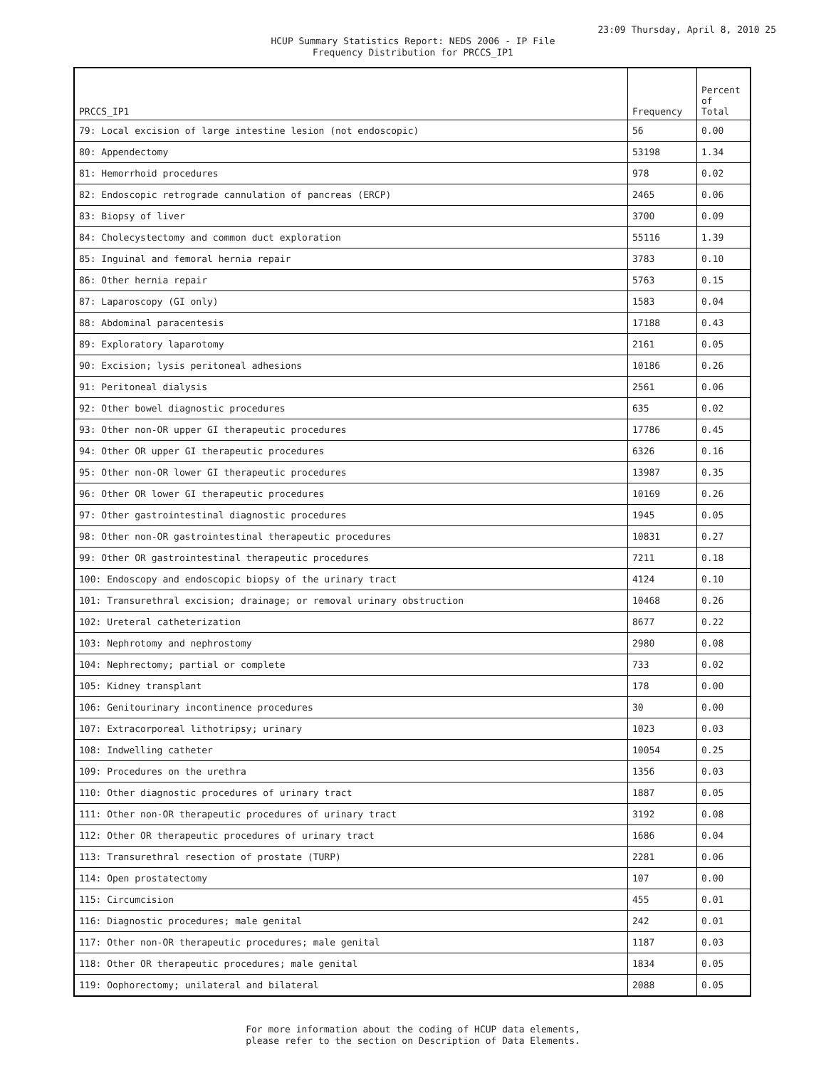23:09 Thursday, April 8, 2010 25
HCUP Summary Statistics Report: NEDS 2006 - IP File
Frequency Distribution for PRCCS_IP1
| PRCCS_IP1 | Frequency | Percent of Total |
| --- | --- | --- |
| 79: Local excision of large intestine lesion (not endoscopic) | 56 | 0.00 |
| 80: Appendectomy | 53198 | 1.34 |
| 81: Hemorrhoid procedures | 978 | 0.02 |
| 82: Endoscopic retrograde cannulation of pancreas (ERCP) | 2465 | 0.06 |
| 83: Biopsy of liver | 3700 | 0.09 |
| 84: Cholecystectomy and common duct exploration | 55116 | 1.39 |
| 85: Inguinal and femoral hernia repair | 3783 | 0.10 |
| 86: Other hernia repair | 5763 | 0.15 |
| 87: Laparoscopy (GI only) | 1583 | 0.04 |
| 88: Abdominal paracentesis | 17188 | 0.43 |
| 89: Exploratory laparotomy | 2161 | 0.05 |
| 90: Excision; lysis peritoneal adhesions | 10186 | 0.26 |
| 91: Peritoneal dialysis | 2561 | 0.06 |
| 92: Other bowel diagnostic procedures | 635 | 0.02 |
| 93: Other non-OR upper GI therapeutic procedures | 17786 | 0.45 |
| 94: Other OR upper GI therapeutic procedures | 6326 | 0.16 |
| 95: Other non-OR lower GI therapeutic procedures | 13987 | 0.35 |
| 96: Other OR lower GI therapeutic procedures | 10169 | 0.26 |
| 97: Other gastrointestinal diagnostic procedures | 1945 | 0.05 |
| 98: Other non-OR gastrointestinal therapeutic procedures | 10831 | 0.27 |
| 99: Other OR gastrointestinal therapeutic procedures | 7211 | 0.18 |
| 100: Endoscopy and endoscopic biopsy of the urinary tract | 4124 | 0.10 |
| 101: Transurethral excision; drainage; or removal urinary obstruction | 10468 | 0.26 |
| 102: Ureteral catheterization | 8677 | 0.22 |
| 103: Nephrotomy and nephrostomy | 2980 | 0.08 |
| 104: Nephrectomy; partial or complete | 733 | 0.02 |
| 105: Kidney transplant | 178 | 0.00 |
| 106: Genitourinary incontinence procedures | 30 | 0.00 |
| 107: Extracorporeal lithotripsy; urinary | 1023 | 0.03 |
| 108: Indwelling catheter | 10054 | 0.25 |
| 109: Procedures on the urethra | 1356 | 0.03 |
| 110: Other diagnostic procedures of urinary tract | 1887 | 0.05 |
| 111: Other non-OR therapeutic procedures of urinary tract | 3192 | 0.08 |
| 112: Other OR therapeutic procedures of urinary tract | 1686 | 0.04 |
| 113: Transurethral resection of prostate (TURP) | 2281 | 0.06 |
| 114: Open prostatectomy | 107 | 0.00 |
| 115: Circumcision | 455 | 0.01 |
| 116: Diagnostic procedures; male genital | 242 | 0.01 |
| 117: Other non-OR therapeutic procedures; male genital | 1187 | 0.03 |
| 118: Other OR therapeutic procedures; male genital | 1834 | 0.05 |
| 119: Oophorectomy; unilateral and bilateral | 2088 | 0.05 |
For more information about the coding of HCUP data elements,
please refer to the section on Description of Data Elements.